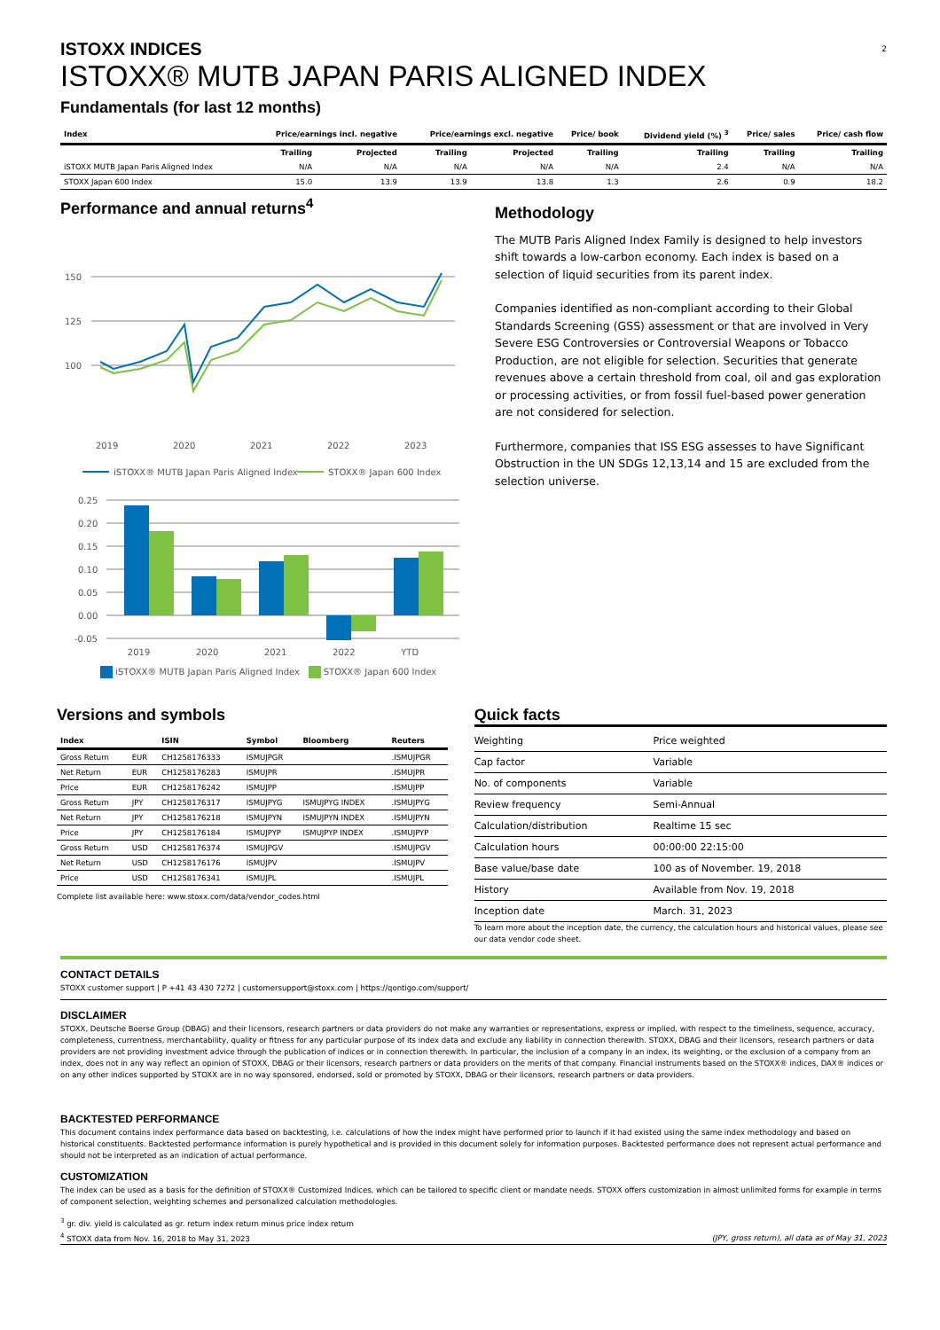2
ISTOXX INDICES
ISTOXX® MUTB JAPAN PARIS ALIGNED INDEX
Fundamentals (for last 12 months)
| Index | Price/earnings incl. negative | | Price/earnings excl. negative | | Price/ book | Dividend yield (%) <sup>3</sup> | Price/ sales | Price/ cash flow |
| --- | --- | --- | --- | --- | --- | --- | --- | --- |
| | Trailing | Projected | Trailing | Projected | Trailing | Trailing | Trailing | Trailing |
| iSTOXX MUTB Japan Paris Aligned Index | N/A | N/A | N/A | N/A | N/A | 2.4 | N/A | N/A |
| STOXX Japan 600 Index | 15.0 | 13.9 | 13.9 | 13.8 | 1.3 | 2.6 | 0.9 | 18.2 |
Performance and annual returns<sup>4</sup>
150
125
100
2019
2020
2021
2022
2023
iSTOXX® MUTB Japan Paris Aligned Index
STOXX® Japan 600 Index
0.25
0.20
0.15
0.10
0.05
0.00
-0.05
2019 2020 2021 2022 YTD
iSTOXX® MUTB Japan Paris Aligned Index STOXX® Japan 600 Index
Methodology
The MUTB Paris Aligned Index Family is designed to help investors shift towards a low-carbon economy. Each index is based on a selection of liquid securities from its parent index.
Companies identified as non-compliant according to their Global Standards Screening (GSS) assessment or that are involved in Very Severe ESG Controversies or Controversial Weapons or Tobacco Production, are not eligible for selection. Securities that generate revenues above a certain threshold from coal, oil and gas exploration or processing activities, or from fossil fuel-based power generation are not considered for selection.
Furthermore, companies that ISS ESG assesses to have Significant Obstruction in the UN SDGs 12,13,14 and 15 are excluded from the selection universe.
Versions and symbols
| Index | | ISIN | Symbol | Bloomberg | Reuters |
| --- | --- | --- | --- | --- | --- |
| Gross Return | EUR | CH1258176333 | ISMUJPGR | | .ISMUJPGR |
| Net Return | EUR | CH1258176283 | ISMUJPR | | .ISMUJPR |
| Price | EUR | CH1258176242 | ISMUJPP | | .ISMUJPP |
| Gross Return | JPY | CH1258176317 | ISMUJPYG | ISMUJPYG INDEX | .ISMUJPYG |
| Net Return | JPY | CH1258176218 | ISMUJPYN | ISMUJPYN INDEX | .ISMUJPYN |
| Price | JPY | CH1258176184 | ISMUJPYP | ISMUJPYP INDEX | .ISMUJPYP |
| Gross Return | USD | CH1258176374 | ISMUJPGV | | .ISMUJPGV |
| Net Return | USD | CH1258176176 | ISMUJPV | | .ISMUJPV |
| Price | USD | CH1258176341 | ISMUJPL | | .ISMUJPL |
Complete list available here: www.stoxx.com/data/vendor_codes.html
Quick facts
| Weighting | Price weighted |
| Cap factor | Variable |
| No. of components | Variable |
| Review frequency | Semi-Annual |
| Calculation/distribution | Realtime 15 sec |
| Calculation hours | 00:00:00 22:15:00 |
| Base value/base date | 100 as of November. 19, 2018 |
| History | Available from Nov. 19, 2018 |
| Inception date | March. 31, 2023 |
To learn more about the inception date, the currency, the calculation hours and historical values, please see our data vendor code sheet.
CONTACT DETAILS
STOXX customer support | P +41 43 430 7272 | customersupport@stoxx.com | https://qontigo.com/support/
DISCLAIMER
STOXX, Deutsche Boerse Group (DBAG) and their licensors, research partners or data providers do not make any warranties or representations, express or implied, with respect to the timeliness, sequence, accuracy, completeness, currentness, merchantability, quality or fitness for any particular purpose of its index data and exclude any liability in connection therewith. STOXX, DBAG and their licensors, research partners or data providers are not providing investment advice through the publication of indices or in connection therewith. In particular, the inclusion of a company in an index, its weighting, or the exclusion of a company from an index, does not in any way reflect an opinion of STOXX, DBAG or their licensors, research partners or data providers on the merits of that company. Financial instruments based on the STOXX® indices, DAX® indices or on any other indices supported by STOXX are in no way sponsored, endorsed, sold or promoted by STOXX, DBAG or their licensors, research partners or data providers.
BACKTESTED PERFORMANCE
This document contains index performance data based on backtesting, i.e. calculations of how the index might have performed prior to launch if it had existed using the same index methodology and based on historical constituents. Backtested performance information is purely hypothetical and is provided in this document solely for information purposes. Backtested performance does not represent actual performance and should not be interpreted as an indication of actual performance.
CUSTOMIZATION
The index can be used as a basis for the definition of STOXX® Customized Indices, which can be tailored to specific client or mandate needs. STOXX offers customization in almost unlimited forms for example in terms of component selection, weighting schemes and personalized calculation methodologies.
<sup>3</sup> gr. div. yield is calculated as gr. return index return minus price index return
<sup>4</sup> STOXX data from Nov. 16, 2018 to May 31, 2023 (JPY, gross return), all data as of May 31, 2023